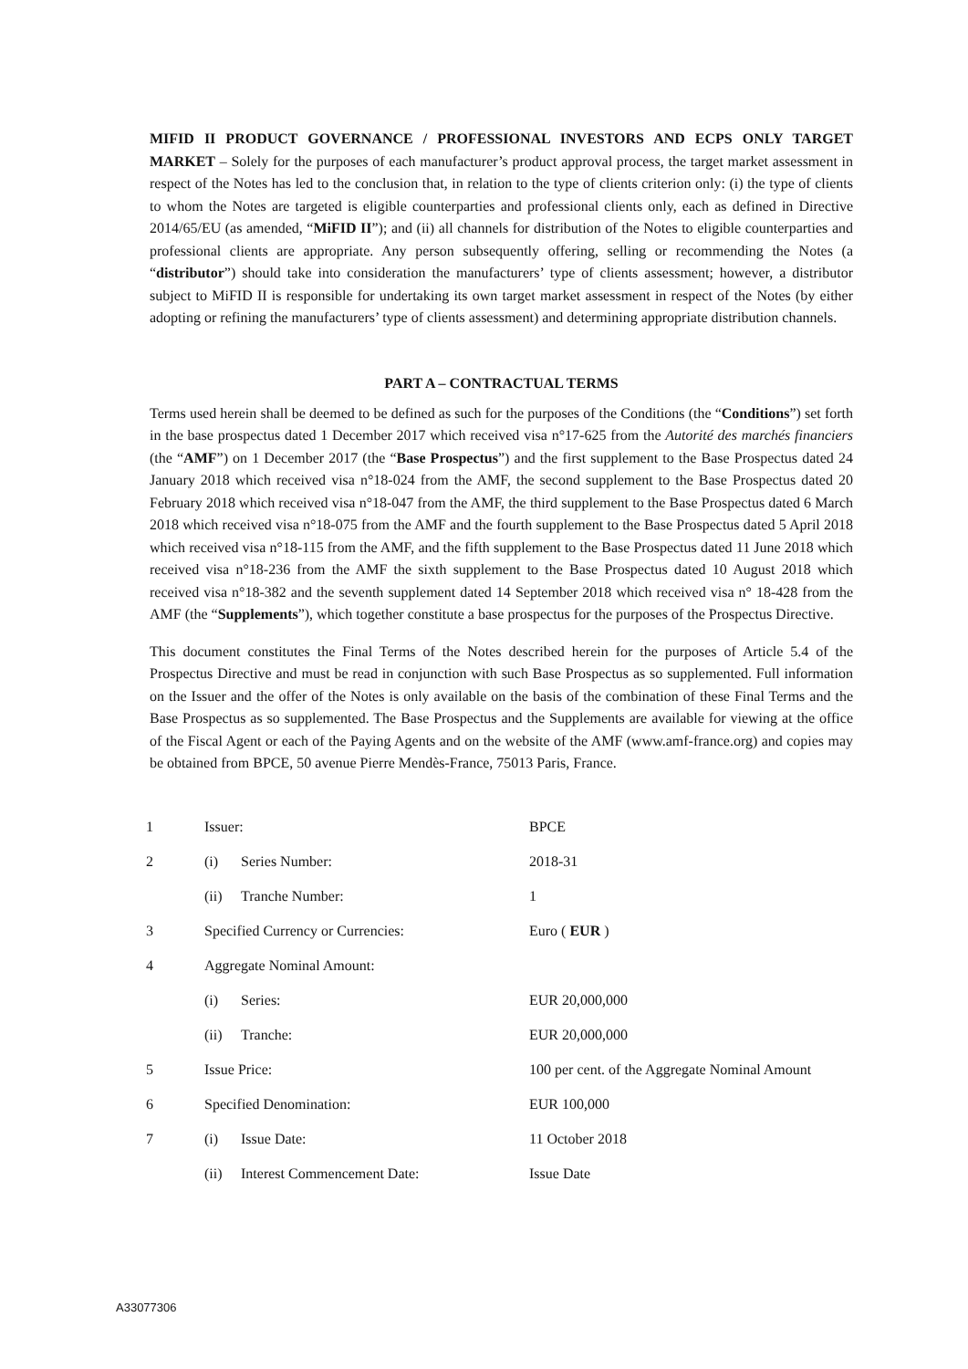MIFID II PRODUCT GOVERNANCE / PROFESSIONAL INVESTORS AND ECPS ONLY TARGET MARKET – Solely for the purposes of each manufacturer’s product approval process, the target market assessment in respect of the Notes has led to the conclusion that, in relation to the type of clients criterion only: (i) the type of clients to whom the Notes are targeted is eligible counterparties and professional clients only, each as defined in Directive 2014/65/EU (as amended, “MiFID II”); and (ii) all channels for distribution of the Notes to eligible counterparties and professional clients are appropriate. Any person subsequently offering, selling or recommending the Notes (a “distributor”) should take into consideration the manufacturers’ type of clients assessment; however, a distributor subject to MiFID II is responsible for undertaking its own target market assessment in respect of the Notes (by either adopting or refining the manufacturers’ type of clients assessment) and determining appropriate distribution channels.
PART A – CONTRACTUAL TERMS
Terms used herein shall be deemed to be defined as such for the purposes of the Conditions (the “Conditions”) set forth in the base prospectus dated 1 December 2017 which received visa n°17-625 from the Autorité des marchés financiers (the “AMF”) on 1 December 2017 (the “Base Prospectus”) and the first supplement to the Base Prospectus dated 24 January 2018 which received visa n°18-024 from the AMF, the second supplement to the Base Prospectus dated 20 February 2018 which received visa n°18-047 from the AMF, the third supplement to the Base Prospectus dated 6 March 2018 which received visa n°18-075 from the AMF and the fourth supplement to the Base Prospectus dated 5 April 2018 which received visa n°18-115 from the AMF, and the fifth supplement to the Base Prospectus dated 11 June 2018 which received visa n°18-236 from the AMF the sixth supplement to the Base Prospectus dated 10 August 2018 which received visa n°18-382 and the seventh supplement dated 14 September 2018 which received visa n° 18-428 from the AMF (the “Supplements”), which together constitute a base prospectus for the purposes of the Prospectus Directive.
This document constitutes the Final Terms of the Notes described herein for the purposes of Article 5.4 of the Prospectus Directive and must be read in conjunction with such Base Prospectus as so supplemented. Full information on the Issuer and the offer of the Notes is only available on the basis of the combination of these Final Terms and the Base Prospectus as so supplemented. The Base Prospectus and the Supplements are available for viewing at the office of the Fiscal Agent or each of the Paying Agents and on the website of the AMF (www.amf-france.org) and copies may be obtained from BPCE, 50 avenue Pierre Mendès-France, 75013 Paris, France.
| 1 | Issuer: | | BPCE |
| 2 | (i) | Series Number: | 2018-31 |
| | (ii) | Tranche Number: | 1 |
| 3 | Specified Currency or Currencies: | | Euro ( EUR ) |
| 4 | Aggregate Nominal Amount: | | |
| | (i) | Series: | EUR 20,000,000 |
| | (ii) | Tranche: | EUR 20,000,000 |
| 5 | Issue Price: | | 100 per cent. of the Aggregate Nominal Amount |
| 6 | Specified Denomination: | | EUR 100,000 |
| 7 | (i) | Issue Date: | 11 October 2018 |
| | (ii) | Interest Commencement Date: | Issue Date |
A33077306